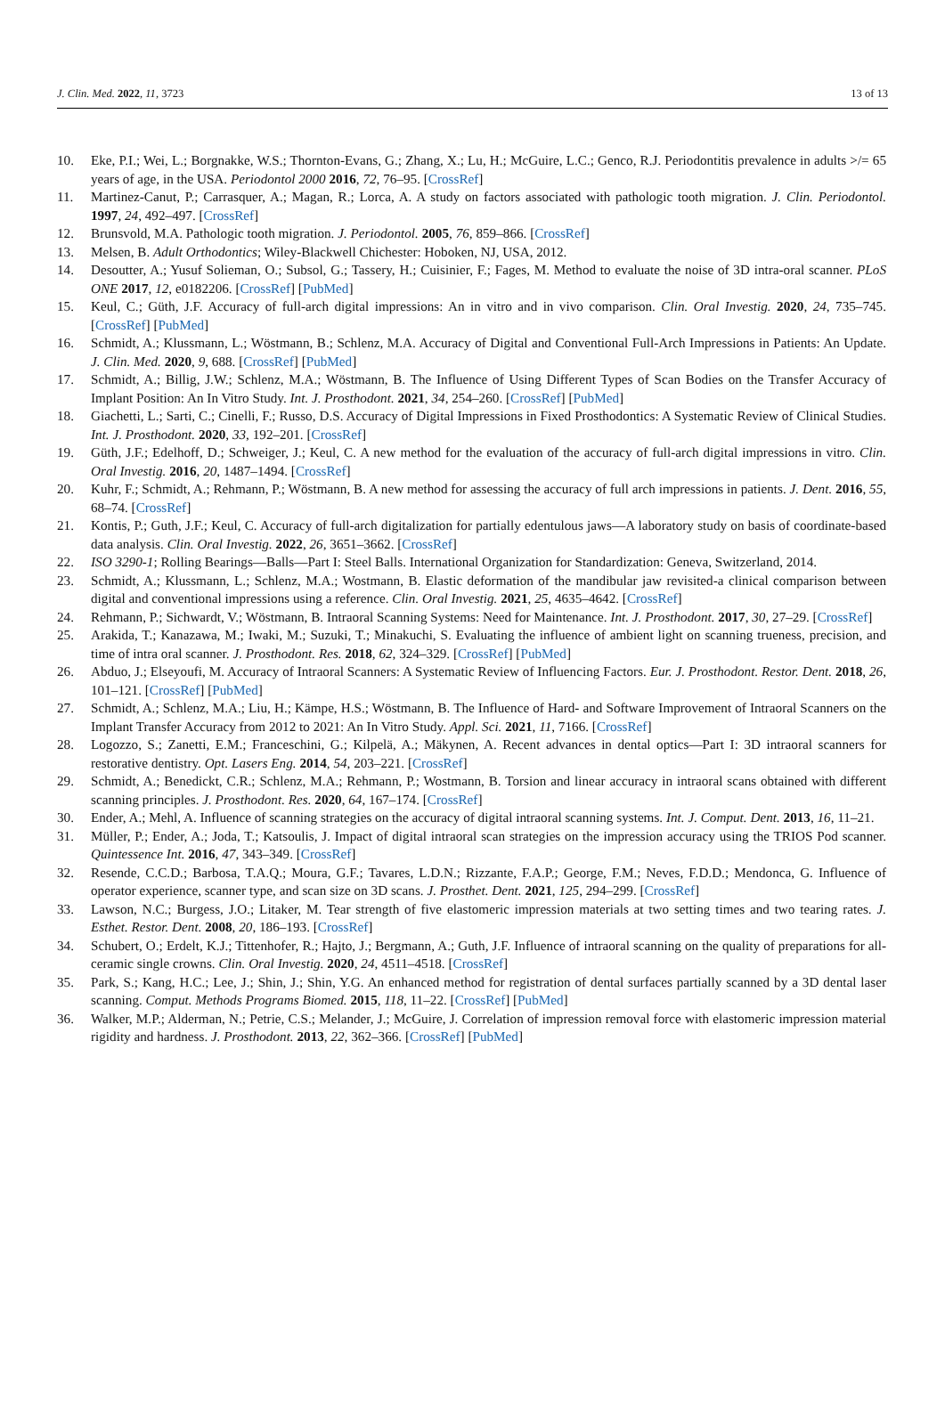J. Clin. Med. 2022, 11, 3723 13 of 13
10. Eke, P.I.; Wei, L.; Borgnakke, W.S.; Thornton-Evans, G.; Zhang, X.; Lu, H.; McGuire, L.C.; Genco, R.J. Periodontitis prevalence in adults >/= 65 years of age, in the USA. Periodontol 2000 2016, 72, 76–95. [CrossRef]
11. Martinez-Canut, P.; Carrasquer, A.; Magan, R.; Lorca, A. A study on factors associated with pathologic tooth migration. J. Clin. Periodontol. 1997, 24, 492–497. [CrossRef]
12. Brunsvold, M.A. Pathologic tooth migration. J. Periodontol. 2005, 76, 859–866. [CrossRef]
13. Melsen, B. Adult Orthodontics; Wiley-Blackwell Chichester: Hoboken, NJ, USA, 2012.
14. Desoutter, A.; Yusuf Solieman, O.; Subsol, G.; Tassery, H.; Cuisinier, F.; Fages, M. Method to evaluate the noise of 3D intra-oral scanner. PLoS ONE 2017, 12, e0182206. [CrossRef] [PubMed]
15. Keul, C.; Güth, J.F. Accuracy of full-arch digital impressions: An in vitro and in vivo comparison. Clin. Oral Investig. 2020, 24, 735–745. [CrossRef] [PubMed]
16. Schmidt, A.; Klussmann, L.; Wöstmann, B.; Schlenz, M.A. Accuracy of Digital and Conventional Full-Arch Impressions in Patients: An Update. J. Clin. Med. 2020, 9, 688. [CrossRef] [PubMed]
17. Schmidt, A.; Billig, J.W.; Schlenz, M.A.; Wöstmann, B. The Influence of Using Different Types of Scan Bodies on the Transfer Accuracy of Implant Position: An In Vitro Study. Int. J. Prosthodont. 2021, 34, 254–260. [CrossRef] [PubMed]
18. Giachetti, L.; Sarti, C.; Cinelli, F.; Russo, D.S. Accuracy of Digital Impressions in Fixed Prosthodontics: A Systematic Review of Clinical Studies. Int. J. Prosthodont. 2020, 33, 192–201. [CrossRef]
19. Güth, J.F.; Edelhoff, D.; Schweiger, J.; Keul, C. A new method for the evaluation of the accuracy of full-arch digital impressions in vitro. Clin. Oral Investig. 2016, 20, 1487–1494. [CrossRef]
20. Kuhr, F.; Schmidt, A.; Rehmann, P.; Wöstmann, B. A new method for assessing the accuracy of full arch impressions in patients. J. Dent. 2016, 55, 68–74. [CrossRef]
21. Kontis, P.; Guth, J.F.; Keul, C. Accuracy of full-arch digitalization for partially edentulous jaws—A laboratory study on basis of coordinate-based data analysis. Clin. Oral Investig. 2022, 26, 3651–3662. [CrossRef]
22. ISO 3290-1; Rolling Bearings—Balls—Part I: Steel Balls. International Organization for Standardization: Geneva, Switzerland, 2014.
23. Schmidt, A.; Klussmann, L.; Schlenz, M.A.; Wostmann, B. Elastic deformation of the mandibular jaw revisited-a clinical comparison between digital and conventional impressions using a reference. Clin. Oral Investig. 2021, 25, 4635–4642. [CrossRef]
24. Rehmann, P.; Sichwardt, V.; Wöstmann, B. Intraoral Scanning Systems: Need for Maintenance. Int. J. Prosthodont. 2017, 30, 27–29. [CrossRef]
25. Arakida, T.; Kanazawa, M.; Iwaki, M.; Suzuki, T.; Minakuchi, S. Evaluating the influence of ambient light on scanning trueness, precision, and time of intra oral scanner. J. Prosthodont. Res. 2018, 62, 324–329. [CrossRef] [PubMed]
26. Abduo, J.; Elseyoufi, M. Accuracy of Intraoral Scanners: A Systematic Review of Influencing Factors. Eur. J. Prosthodont. Restor. Dent. 2018, 26, 101–121. [CrossRef] [PubMed]
27. Schmidt, A.; Schlenz, M.A.; Liu, H.; Kämpe, H.S.; Wöstmann, B. The Influence of Hard- and Software Improvement of Intraoral Scanners on the Implant Transfer Accuracy from 2012 to 2021: An In Vitro Study. Appl. Sci. 2021, 11, 7166. [CrossRef]
28. Logozzo, S.; Zanetti, E.M.; Franceschini, G.; Kilpelä, A.; Mäkynen, A. Recent advances in dental optics—Part I: 3D intraoral scanners for restorative dentistry. Opt. Lasers Eng. 2014, 54, 203–221. [CrossRef]
29. Schmidt, A.; Benedickt, C.R.; Schlenz, M.A.; Rehmann, P.; Wostmann, B. Torsion and linear accuracy in intraoral scans obtained with different scanning principles. J. Prosthodont. Res. 2020, 64, 167–174. [CrossRef]
30. Ender, A.; Mehl, A. Influence of scanning strategies on the accuracy of digital intraoral scanning systems. Int. J. Comput. Dent. 2013, 16, 11–21.
31. Müller, P.; Ender, A.; Joda, T.; Katsoulis, J. Impact of digital intraoral scan strategies on the impression accuracy using the TRIOS Pod scanner. Quintessence Int. 2016, 47, 343–349. [CrossRef]
32. Resende, C.C.D.; Barbosa, T.A.Q.; Moura, G.F.; Tavares, L.D.N.; Rizzante, F.A.P.; George, F.M.; Neves, F.D.D.; Mendonca, G. Influence of operator experience, scanner type, and scan size on 3D scans. J. Prosthet. Dent. 2021, 125, 294–299. [CrossRef]
33. Lawson, N.C.; Burgess, J.O.; Litaker, M. Tear strength of five elastomeric impression materials at two setting times and two tearing rates. J. Esthet. Restor. Dent. 2008, 20, 186–193. [CrossRef]
34. Schubert, O.; Erdelt, K.J.; Tittenhofer, R.; Hajto, J.; Bergmann, A.; Guth, J.F. Influence of intraoral scanning on the quality of preparations for all-ceramic single crowns. Clin. Oral Investig. 2020, 24, 4511–4518. [CrossRef]
35. Park, S.; Kang, H.C.; Lee, J.; Shin, J.; Shin, Y.G. An enhanced method for registration of dental surfaces partially scanned by a 3D dental laser scanning. Comput. Methods Programs Biomed. 2015, 118, 11–22. [CrossRef] [PubMed]
36. Walker, M.P.; Alderman, N.; Petrie, C.S.; Melander, J.; McGuire, J. Correlation of impression removal force with elastomeric impression material rigidity and hardness. J. Prosthodont. 2013, 22, 362–366. [CrossRef] [PubMed]